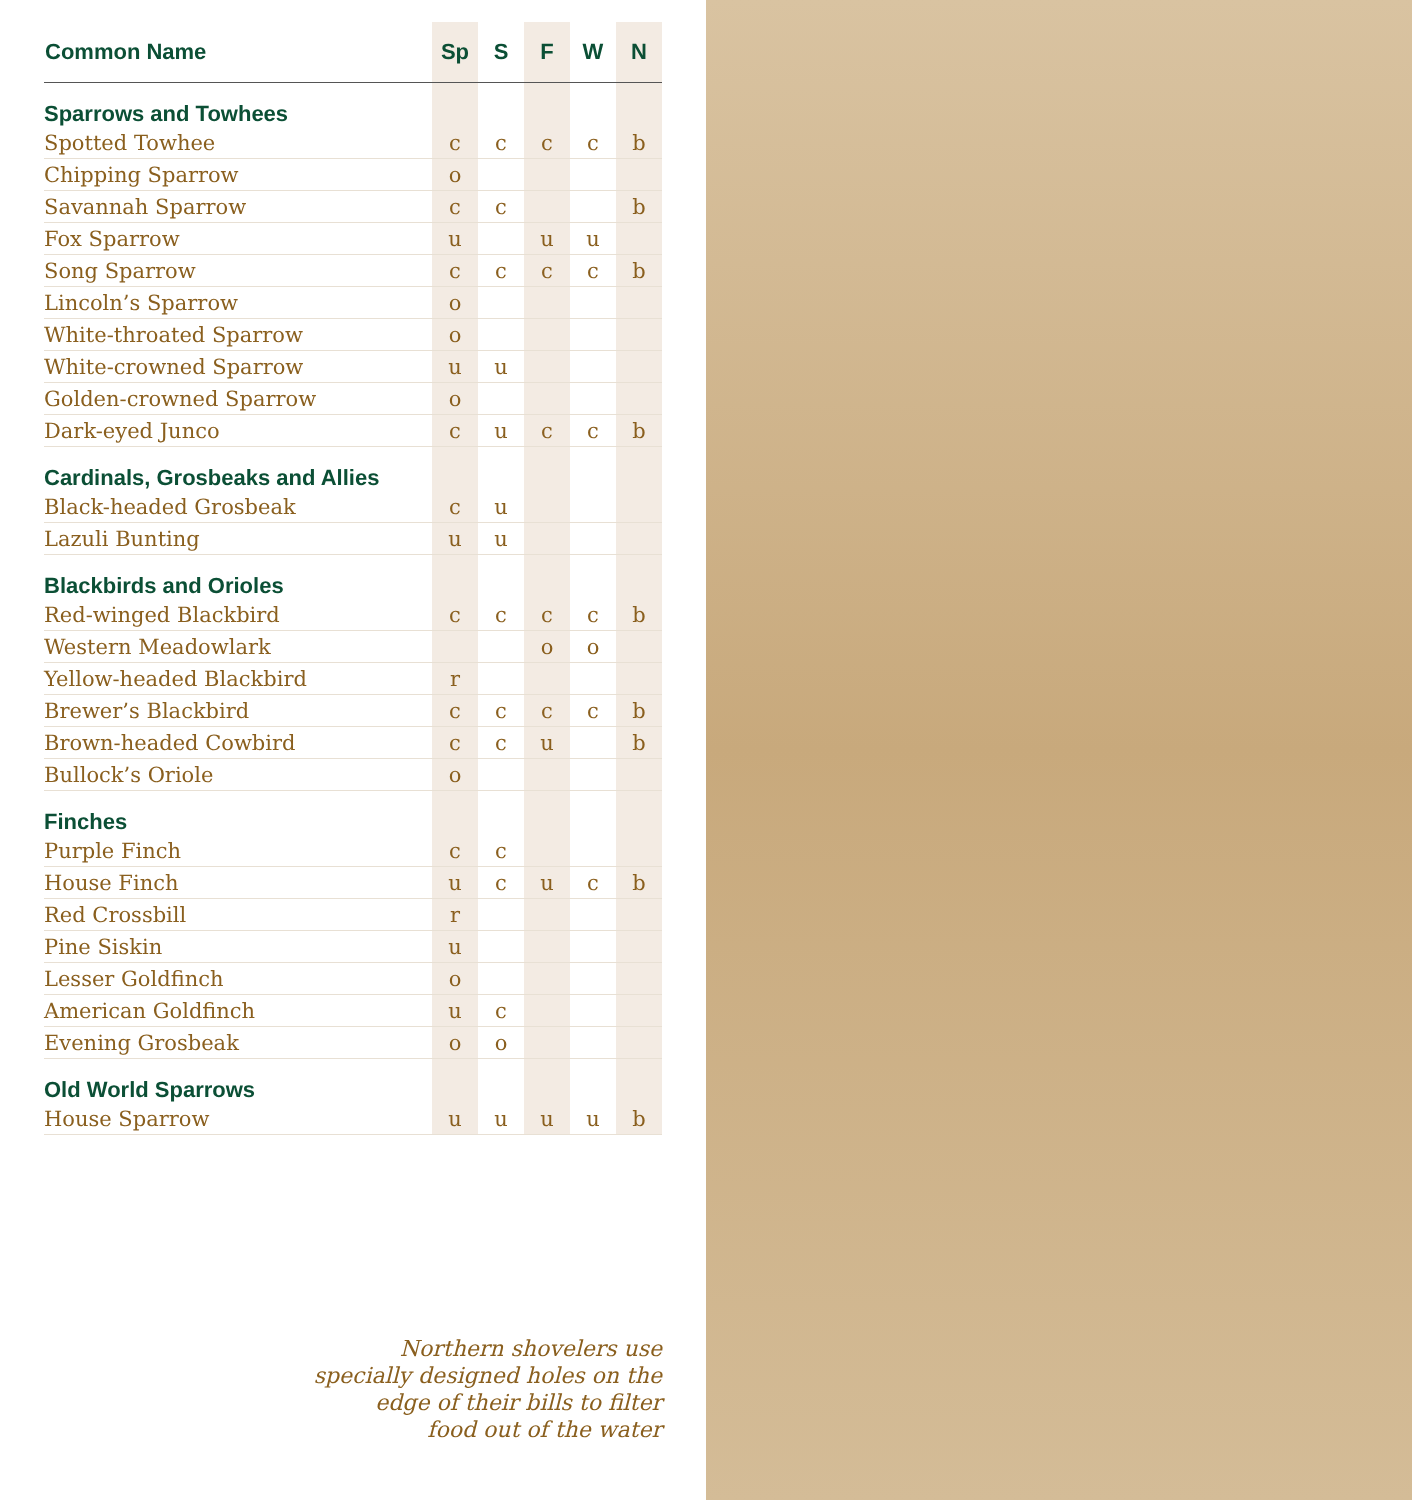| Common Name | Sp | S | F | W | N |
| --- | --- | --- | --- | --- | --- |
| Sparrows and Towhees | | | | | |
| Spotted Towhee | c | c | c | c | b |
| Chipping Sparrow | o | | | | |
| Savannah Sparrow | c | c | | | b |
| Fox Sparrow | u | | u | u | |
| Song Sparrow | c | c | c | c | b |
| Lincoln’s Sparrow | o | | | | |
| White-throated Sparrow | o | | | | |
| White-crowned Sparrow | u | u | | | |
| Golden-crowned Sparrow | o | | | | |
| Dark-eyed Junco | c | u | c | c | b |
| Cardinals, Grosbeaks and Allies | | | | | |
| Black-headed Grosbeak | c | u | | | |
| Lazuli Bunting | u | u | | | |
| Blackbirds and Orioles | | | | | |
| Red-winged Blackbird | c | c | c | c | b |
| Western Meadowlark | | | o | o | |
| Yellow-headed Blackbird | r | | | | |
| Brewer’s Blackbird | c | c | c | c | b |
| Brown-headed Cowbird | c | c | u | | b |
| Bullock’s Oriole | o | | | | |
| Finches | | | | | |
| Purple Finch | c | c | | | |
| House Finch | u | c | u | c | b |
| Red Crossbill | r | | | | |
| Pine Siskin | u | | | | |
| Lesser Goldfinch | o | | | | |
| American Goldfinch | u | c | | | |
| Evening Grosbeak | o | o | | | |
| Old World Sparrows | | | | | |
| House Sparrow | u | u | u | u | b |
Northern shovelers use
specially designed holes on the
edge of their bills to filter
food out of the water